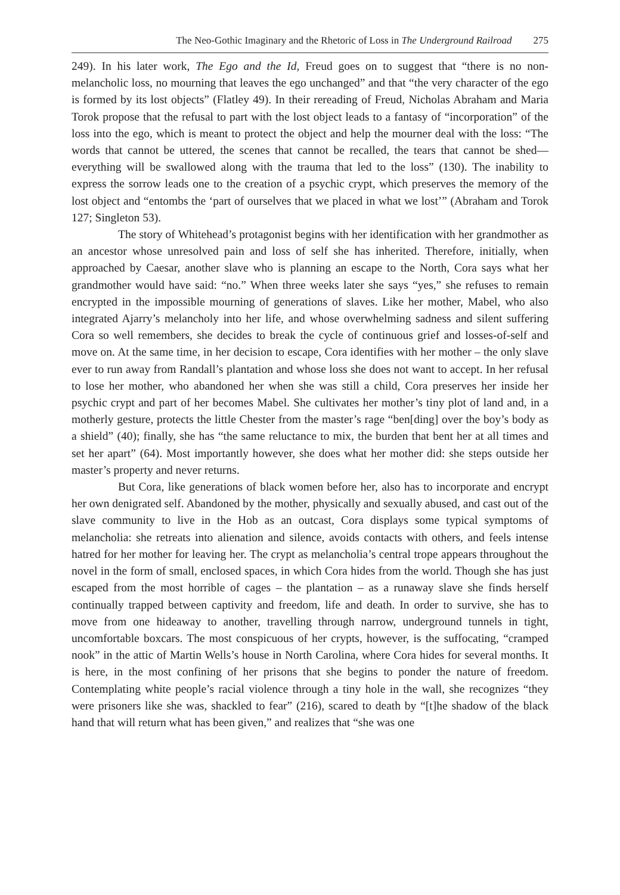The Neo-Gothic Imaginary and the Rhetoric of Loss in The Underground Railroad 275
249). In his later work, The Ego and the Id, Freud goes on to suggest that “there is no non-melancholic loss, no mourning that leaves the ego unchanged” and that “the very character of the ego is formed by its lost objects” (Flatley 49). In their rereading of Freud, Nicholas Abraham and Maria Torok propose that the refusal to part with the lost object leads to a fantasy of “incorporation” of the loss into the ego, which is meant to protect the object and help the mourner deal with the loss: “The words that cannot be uttered, the scenes that cannot be recalled, the tears that cannot be shed—everything will be swallowed along with the trauma that led to the loss” (130). The inability to express the sorrow leads one to the creation of a psychic crypt, which preserves the memory of the lost object and “entombs the ‘part of ourselves that we placed in what we lost’” (Abraham and Torok 127; Singleton 53).
The story of Whitehead’s protagonist begins with her identification with her grandmother as an ancestor whose unresolved pain and loss of self she has inherited. Therefore, initially, when approached by Caesar, another slave who is planning an escape to the North, Cora says what her grandmother would have said: “no.” When three weeks later she says “yes,” she refuses to remain encrypted in the impossible mourning of generations of slaves. Like her mother, Mabel, who also integrated Ajarry’s melancholy into her life, and whose overwhelming sadness and silent suffering Cora so well remembers, she decides to break the cycle of continuous grief and losses-of-self and move on. At the same time, in her decision to escape, Cora identifies with her mother – the only slave ever to run away from Randall’s plantation and whose loss she does not want to accept. In her refusal to lose her mother, who abandoned her when she was still a child, Cora preserves her inside her psychic crypt and part of her becomes Mabel. She cultivates her mother’s tiny plot of land and, in a motherly gesture, protects the little Chester from the master’s rage “ben[ding] over the boy’s body as a shield” (40); finally, she has “the same reluctance to mix, the burden that bent her at all times and set her apart” (64). Most importantly however, she does what her mother did: she steps outside her master’s property and never returns.
But Cora, like generations of black women before her, also has to incorporate and encrypt her own denigrated self. Abandoned by the mother, physically and sexually abused, and cast out of the slave community to live in the Hob as an outcast, Cora displays some typical symptoms of melancholia: she retreats into alienation and silence, avoids contacts with others, and feels intense hatred for her mother for leaving her. The crypt as melancholia’s central trope appears throughout the novel in the form of small, enclosed spaces, in which Cora hides from the world. Though she has just escaped from the most horrible of cages – the plantation – as a runaway slave she finds herself continually trapped between captivity and freedom, life and death. In order to survive, she has to move from one hideaway to another, travelling through narrow, underground tunnels in tight, uncomfortable boxcars. The most conspicuous of her crypts, however, is the suffocating, “cramped nook” in the attic of Martin Wells’s house in North Carolina, where Cora hides for several months. It is here, in the most confining of her prisons that she begins to ponder the nature of freedom. Contemplating white people’s racial violence through a tiny hole in the wall, she recognizes “they were prisoners like she was, shackled to fear” (216), scared to death by “[t]he shadow of the black hand that will return what has been given,” and realizes that “she was one